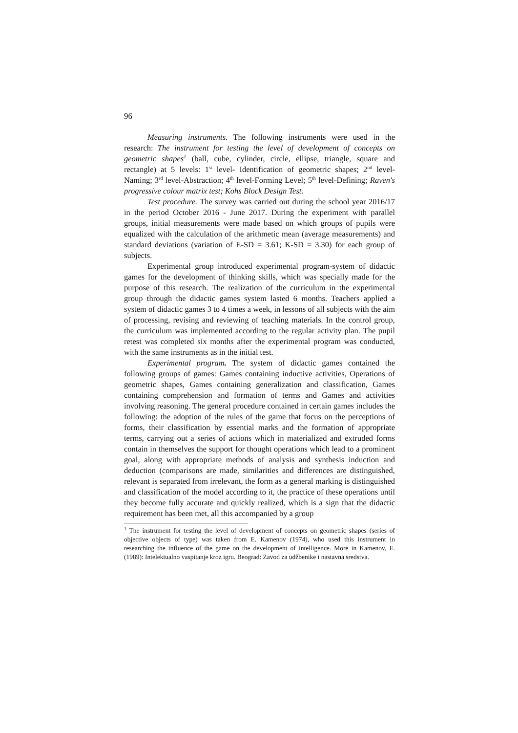96
Measuring instruments. The following instruments were used in the research: The instrument for testing the level of development of concepts on geometric shapes<sup>1</sup> (ball, cube, cylinder, circle, ellipse, triangle, square and rectangle) at 5 levels: 1<sup>st</sup> level- Identification of geometric shapes; 2<sup>nd</sup> level-Naming; 3<sup>rd</sup> level-Abstraction; 4<sup>th</sup> level-Forming Level; 5<sup>th</sup> level-Defining; Raven's progressive colour matrix test; Kohs Block Design Test.
Test procedure. The survey was carried out during the school year 2016/17 in the period October 2016 - June 2017. During the experiment with parallel groups, initial measurements were made based on which groups of pupils were equalized with the calculation of the arithmetic mean (average measurements) and standard deviations (variation of E-SD = 3.61; K-SD = 3.30) for each group of subjects.
Experimental group introduced experimental program-system of didactic games for the development of thinking skills, which was specially made for the purpose of this research. The realization of the curriculum in the experimental group through the didactic games system lasted 6 months. Teachers applied a system of didactic games 3 to 4 times a week, in lessons of all subjects with the aim of processing, revising and reviewing of teaching materials. In the control group, the curriculum was implemented according to the regular activity plan. The pupil retest was completed six months after the experimental program was conducted, with the same instruments as in the initial test.
Experimental program. The system of didactic games contained the following groups of games: Games containing inductive activities, Operations of geometric shapes, Games containing generalization and classification, Games containing comprehension and formation of terms and Games and activities involving reasoning. The general procedure contained in certain games includes the following: the adoption of the rules of the game that focus on the perceptions of forms, their classification by essential marks and the formation of appropriate terms, carrying out a series of actions which in materialized and extruded forms contain in themselves the support for thought operations which lead to a prominent goal, along with appropriate methods of analysis and synthesis induction and deduction (comparisons are made, similarities and differences are distinguished, relevant is separated from irrelevant, the form as a general marking is distinguished and classification of the model according to it, the practice of these operations until they become fully accurate and quickly realized, which is a sign that the didactic requirement has been met, all this accompanied by a group
<sup>1</sup> The instrument for testing the level of development of concepts on geometric shapes (series of objective objects of type) was taken from E. Kamenov (1974), who used this instrument in researching the influence of the game on the development of intelligence. More in Kamenov, E. (1989): Intelektualno vaspitanje kroz igru. Beograd: Zavod za udžbenike i nastavna sredstva.